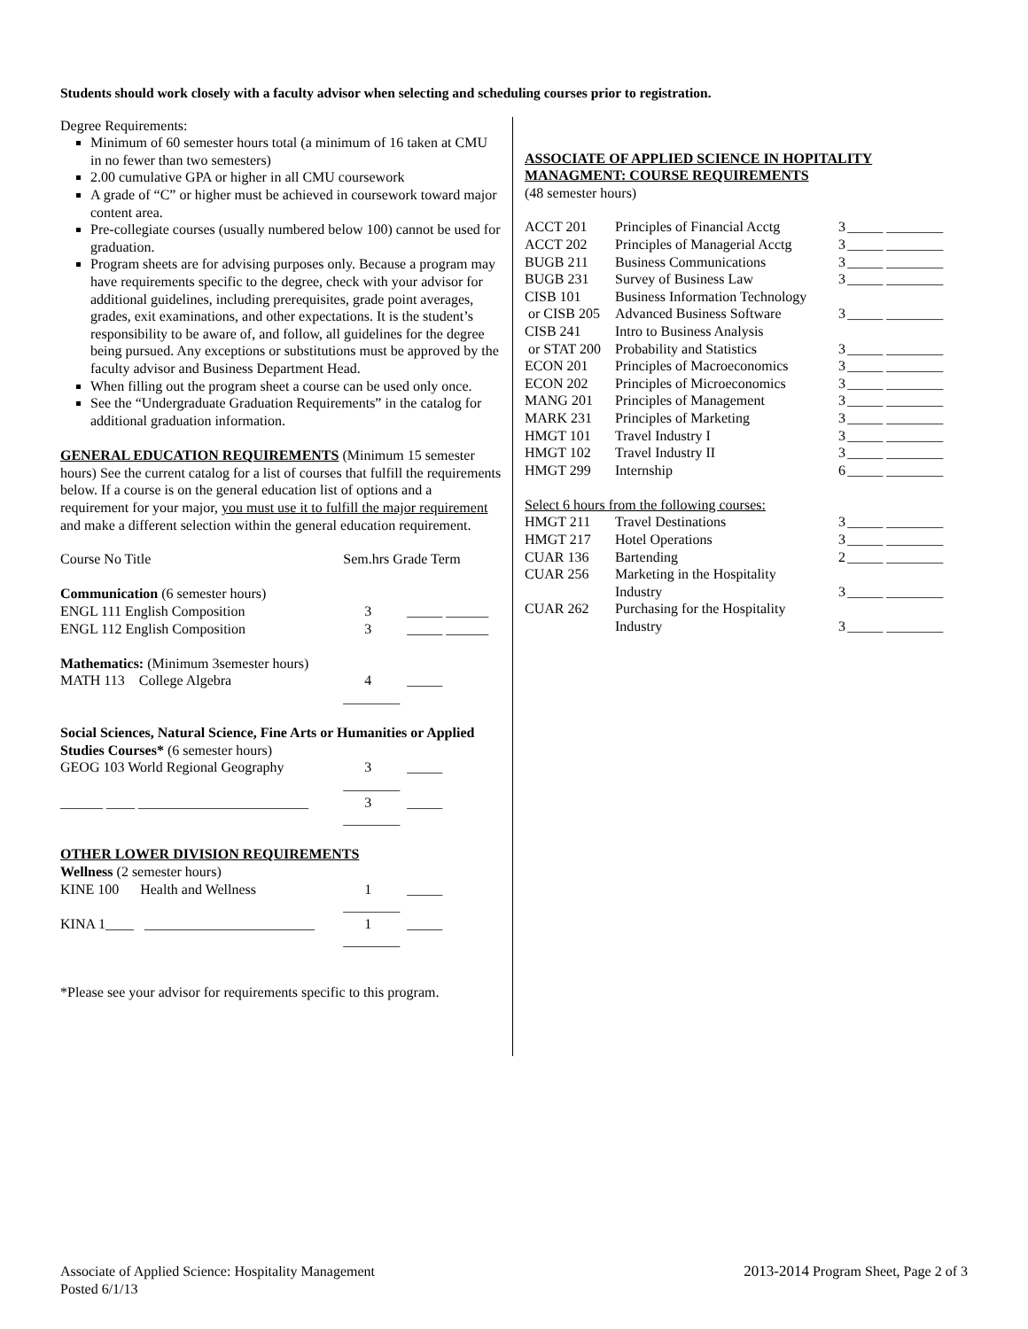Students should work closely with a faculty advisor when selecting and scheduling courses prior to registration.
Degree Requirements:
Minimum of 60 semester hours total (a minimum of 16 taken at CMU in no fewer than two semesters)
2.00 cumulative GPA or higher in all CMU coursework
A grade of “C” or higher must be achieved in coursework toward major content area.
Pre-collegiate courses (usually numbered below 100) cannot be used for graduation.
Program sheets are for advising purposes only. Because a program may have requirements specific to the degree, check with your advisor for additional guidelines, including prerequisites, grade point averages, grades, exit examinations, and other expectations. It is the student’s responsibility to be aware of, and follow, all guidelines for the degree being pursued. Any exceptions or substitutions must be approved by the faculty advisor and Business Department Head.
When filling out the program sheet a course can be used only once.
See the “Undergraduate Graduation Requirements” in the catalog for additional graduation information.
GENERAL EDUCATION REQUIREMENTS (Minimum 15 semester hours) See the current catalog for a list of courses that fulfill the requirements below. If a course is on the general education list of options and a requirement for your major, you must use it to fulfill the major requirement and make a different selection within the general education requirement.
| Course No Title | Sem.hrs Grade Term |
| Communication (6 semester hours) | |
| ENGL 111 English Composition | 3 _____ ______ |
| ENGL 112 English Composition | 3 _____ ______ |
| Mathematics: (Minimum 3semester hours) | |
| MATH 113 College Algebra | 4 _____ ________ |
| Social Sciences, Natural Science, Fine Arts or Humanities or Applied Studies Courses* (6 semester hours) | |
| GEOG 103 World Regional Geography | 3 _____ ________ |
| ______ ____ ________________________ | 3 _____ ________ |
| OTHER LOWER DIVISION REQUIREMENTS | |
| Wellness (2 semester hours) | |
| KINE 100 Health and Wellness | 1 _____ ________ |
| KINA 1____ ________________________ | 1 _____ ________ |
*Please see your advisor for requirements specific to this program.
ASSOCIATE OF APPLIED SCIENCE IN HOPITALITY MANAGMENT: COURSE REQUIREMENTS
(48 semester hours)
| ACCT 201 | Principles of Financial Acctg | 3 | _____ ________ |
| ACCT 202 | Principles of Managerial Acctg | 3 | _____ ________ |
| BUGB 211 | Business Communications | 3 | _____ ________ |
| BUGB 231 | Survey of Business Law | 3 | _____ ________ |
| CISB 101 | Business Information Technology | | |
| or CISB 205 | Advanced Business Software | 3 | _____ ________ |
| CISB 241 | Intro to Business Analysis | | |
| or STAT 200 | Probability and Statistics | 3 | _____ ________ |
| ECON 201 | Principles of Macroeconomics | 3 | _____ ________ |
| ECON 202 | Principles of Microeconomics | 3 | _____ ________ |
| MANG 201 | Principles of Management | 3 | _____ ________ |
| MARK 231 | Principles of Marketing | 3 | _____ ________ |
| HMGT 101 | Travel Industry I | 3 | _____ ________ |
| HMGT 102 | Travel Industry II | 3 | _____ ________ |
| HMGT 299 | Internship | 6 | _____ ________ |
| Select 6 hours from the following courses: | | | |
| HMGT 211 | Travel Destinations | 3 | _____ ________ |
| HMGT 217 | Hotel Operations | 3 | _____ ________ |
| CUAR 136 | Bartending | 2 | _____ ________ |
| CUAR 256 | Marketing in the Hospitality Industry | 3 | _____ ________ |
| CUAR 262 | Purchasing for the Hospitality Industry | 3 | _____ ________ |
Associate of Applied Science: Hospitality Management
Posted 6/1/13
2013-2014 Program Sheet, Page 2 of 3